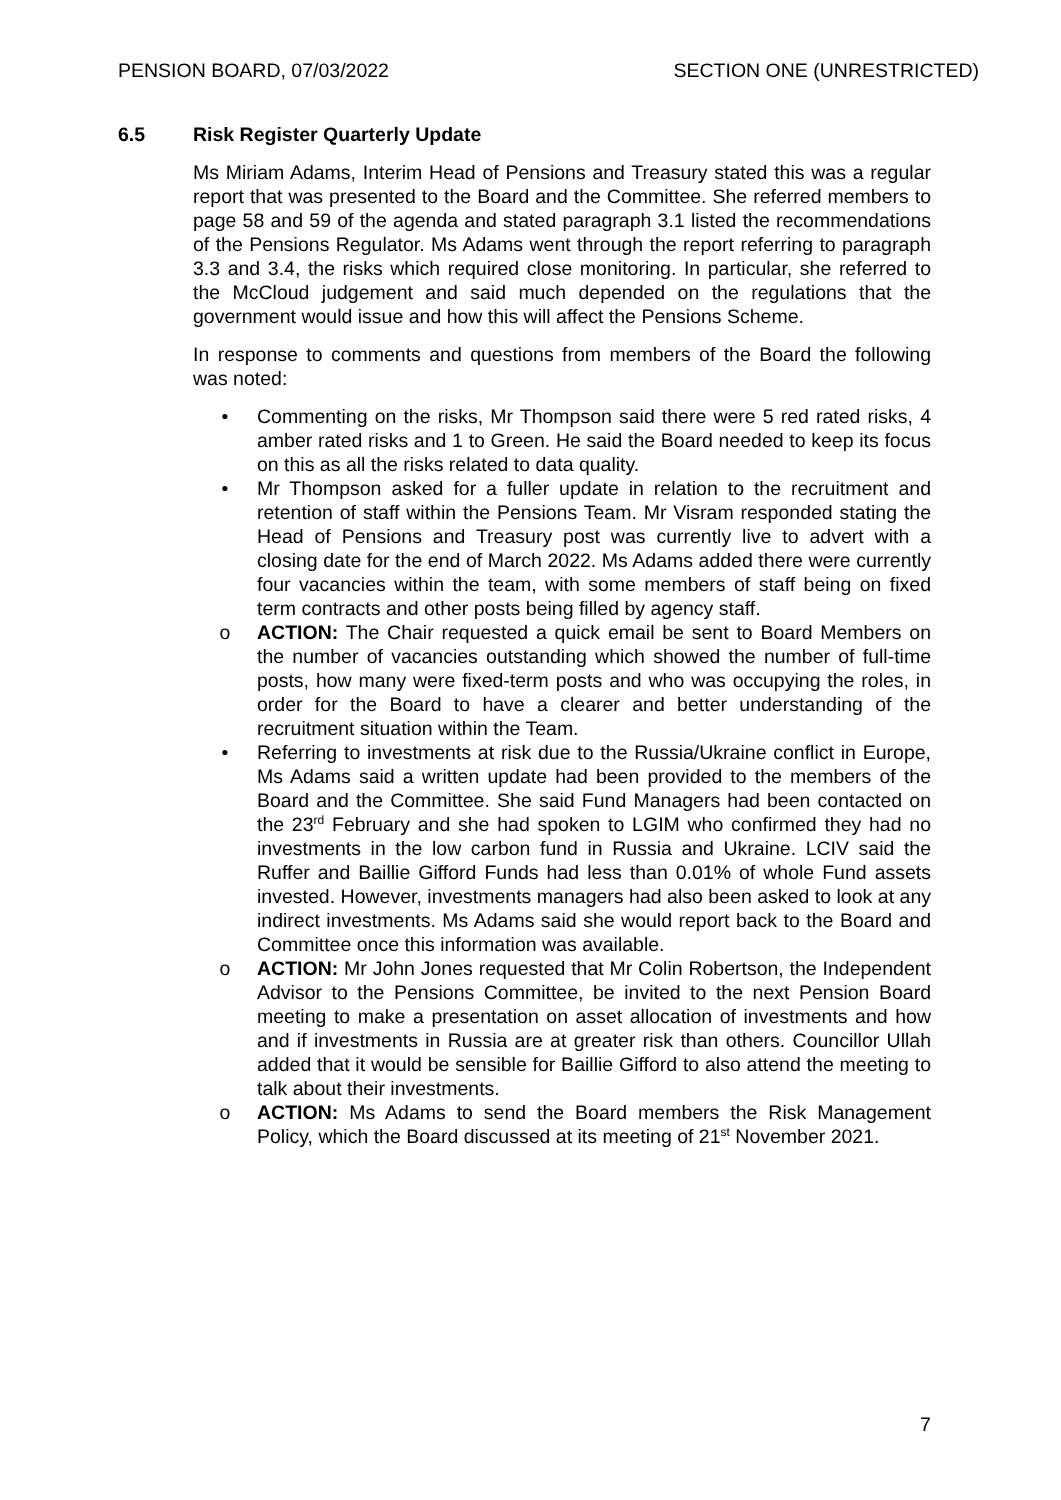PENSION BOARD, 07/03/2022 SECTION ONE (UNRESTRICTED)
6.5 Risk Register Quarterly Update
Ms Miriam Adams, Interim Head of Pensions and Treasury stated this was a regular report that was presented to the Board and the Committee. She referred members to page 58 and 59 of the agenda and stated paragraph 3.1 listed the recommendations of the Pensions Regulator. Ms Adams went through the report referring to paragraph 3.3 and 3.4, the risks which required close monitoring. In particular, she referred to the McCloud judgement and said much depended on the regulations that the government would issue and how this will affect the Pensions Scheme.
In response to comments and questions from members of the Board the following was noted:
• Commenting on the risks, Mr Thompson said there were 5 red rated risks, 4 amber rated risks and 1 to Green. He said the Board needed to keep its focus on this as all the risks related to data quality.
• Mr Thompson asked for a fuller update in relation to the recruitment and retention of staff within the Pensions Team. Mr Visram responded stating the Head of Pensions and Treasury post was currently live to advert with a closing date for the end of March 2022. Ms Adams added there were currently four vacancies within the team, with some members of staff being on fixed term contracts and other posts being filled by agency staff.
o ACTION: The Chair requested a quick email be sent to Board Members on the number of vacancies outstanding which showed the number of full-time posts, how many were fixed-term posts and who was occupying the roles, in order for the Board to have a clearer and better understanding of the recruitment situation within the Team.
• Referring to investments at risk due to the Russia/Ukraine conflict in Europe, Ms Adams said a written update had been provided to the members of the Board and the Committee. She said Fund Managers had been contacted on the 23<sup>rd</sup> February and she had spoken to LGIM who confirmed they had no investments in the low carbon fund in Russia and Ukraine. LCIV said the Ruffer and Baillie Gifford Funds had less than 0.01% of whole Fund assets invested. However, investments managers had also been asked to look at any indirect investments. Ms Adams said she would report back to the Board and Committee once this information was available.
o ACTION: Mr John Jones requested that Mr Colin Robertson, the Independent Advisor to the Pensions Committee, be invited to the next Pension Board meeting to make a presentation on asset allocation of investments and how and if investments in Russia are at greater risk than others. Councillor Ullah added that it would be sensible for Baillie Gifford to also attend the meeting to talk about their investments.
o ACTION: Ms Adams to send the Board members the Risk Management Policy, which the Board discussed at its meeting of 21<sup>st</sup> November 2021.
7